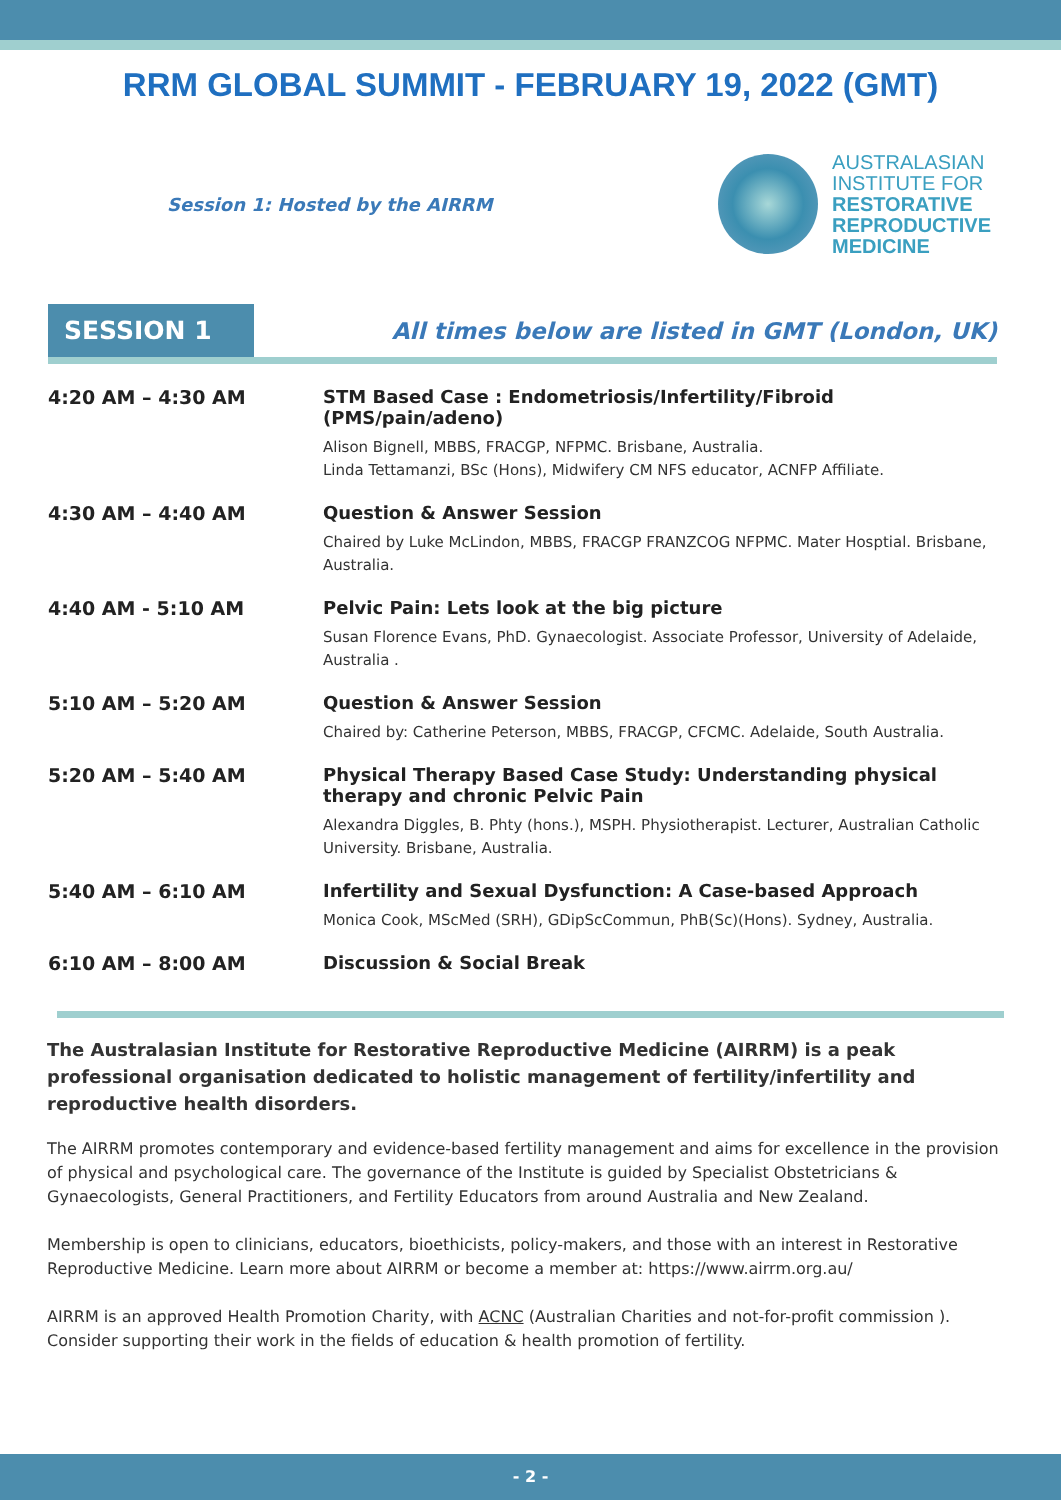RRM GLOBAL SUMMIT - FEBRUARY 19, 2022 (GMT)
Session 1: Hosted by the AIRRM
AUSTRALASIAN
INSTITUTE FOR
RESTORATIVE
REPRODUCTIVE
MEDICINE
SESSION 1
All times below are listed in GMT (London, UK)
| 4:20 AM – 4:30 AM | STM Based Case : Endometriosis/Infertility/Fibroid (PMS/pain/adeno) Alison Bignell, MBBS, FRACGP, NFPMC. Brisbane, Australia. Linda Tettamanzi, BSc (Hons), Midwifery CM NFS educator, ACNFP Affiliate. |
| 4:30 AM – 4:40 AM | Question & Answer Session Chaired by Luke McLindon, MBBS, FRACGP FRANZCOG NFPMC. Mater Hosptial. Brisbane, Australia. |
| 4:40 AM - 5:10 AM | Pelvic Pain: Lets look at the big picture Susan Florence Evans, PhD. Gynaecologist. Associate Professor, University of Adelaide, Australia . |
| 5:10 AM – 5:20 AM | Question & Answer Session Chaired by: Catherine Peterson, MBBS, FRACGP, CFCMC. Adelaide, South Australia. |
| 5:20 AM – 5:40 AM | Physical Therapy Based Case Study: Understanding physical therapy and chronic Pelvic Pain Alexandra Diggles, B. Phty (hons.), MSPH. Physiotherapist. Lecturer, Australian Catholic University. Brisbane, Australia. |
| 5:40 AM – 6:10 AM | Infertility and Sexual Dysfunction: A Case-based Approach Monica Cook, MScMed (SRH), GDipScCommun, PhB(Sc)(Hons). Sydney, Australia. |
| 6:10 AM – 8:00 AM | Discussion & Social Break |
The Australasian Institute for Restorative Reproductive Medicine (AIRRM) is a peak professional organisation dedicated to holistic management of fertility/infertility and reproductive health disorders.
The AIRRM promotes contemporary and evidence-based fertility management and aims for excellence in the provision of physical and psychological care. The governance of the Institute is guided by Specialist Obstetricians & Gynaecologists, General Practitioners, and Fertility Educators from around Australia and New Zealand.
Membership is open to clinicians, educators, bioethicists, policy-makers, and those with an interest in Restorative Reproductive Medicine. Learn more about AIRRM or become a member at: https://www.airrm.org.au/
AIRRM is an approved Health Promotion Charity, with ACNC (Australian Charities and not-for-profit commission ). Consider supporting their work in the fields of education & health promotion of fertility.
- 2 -